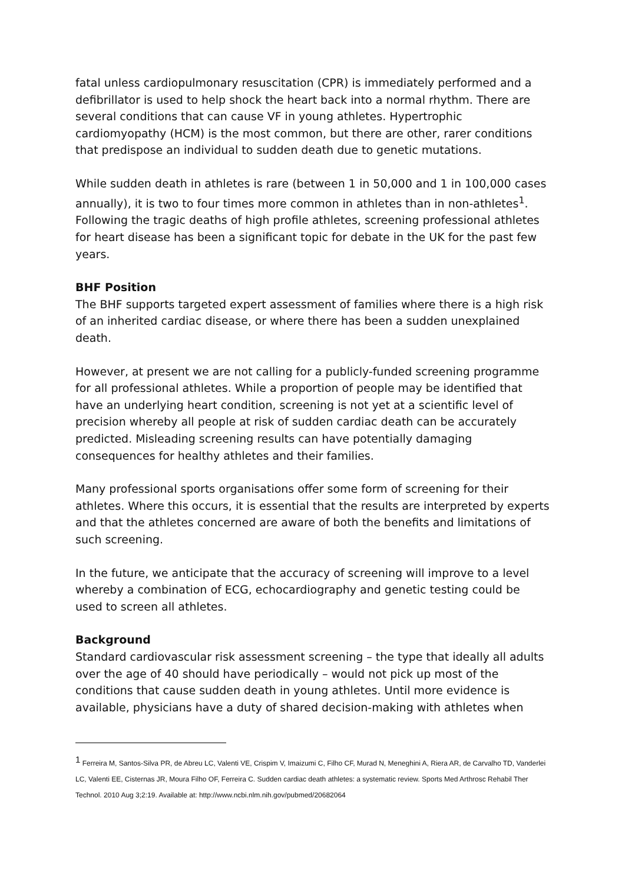fatal unless cardiopulmonary resuscitation (CPR) is immediately performed and a defibrillator is used to help shock the heart back into a normal rhythm. There are several conditions that can cause VF in young athletes. Hypertrophic cardiomyopathy (HCM) is the most common, but there are other, rarer conditions that predispose an individual to sudden death due to genetic mutations.
While sudden death in athletes is rare (between 1 in 50,000 and 1 in 100,000 cases annually), it is two to four times more common in athletes than in non-athletes<sup>1</sup>. Following the tragic deaths of high profile athletes, screening professional athletes for heart disease has been a significant topic for debate in the UK for the past few years.
BHF Position
The BHF supports targeted expert assessment of families where there is a high risk of an inherited cardiac disease, or where there has been a sudden unexplained death.
However, at present we are not calling for a publicly-funded screening programme for all professional athletes. While a proportion of people may be identified that have an underlying heart condition, screening is not yet at a scientific level of precision whereby all people at risk of sudden cardiac death can be accurately predicted. Misleading screening results can have potentially damaging consequences for healthy athletes and their families.
Many professional sports organisations offer some form of screening for their athletes. Where this occurs, it is essential that the results are interpreted by experts and that the athletes concerned are aware of both the benefits and limitations of such screening.
In the future, we anticipate that the accuracy of screening will improve to a level whereby a combination of ECG, echocardiography and genetic testing could be used to screen all athletes.
Background
Standard cardiovascular risk assessment screening – the type that ideally all adults over the age of 40 should have periodically – would not pick up most of the conditions that cause sudden death in young athletes. Until more evidence is available, physicians have a duty of shared decision-making with athletes when
<sup>1</sup> Ferreira M, Santos-Silva PR, de Abreu LC, Valenti VE, Crispim V, Imaizumi C, Filho CF, Murad N, Meneghini A, Riera AR, de Carvalho TD, Vanderlei LC, Valenti EE, Cisternas JR, Moura Filho OF, Ferreira C. Sudden cardiac death athletes: a systematic review. Sports Med Arthrosc Rehabil Ther Technol. 2010 Aug 3;2:19. Available at: http://www.ncbi.nlm.nih.gov/pubmed/20682064